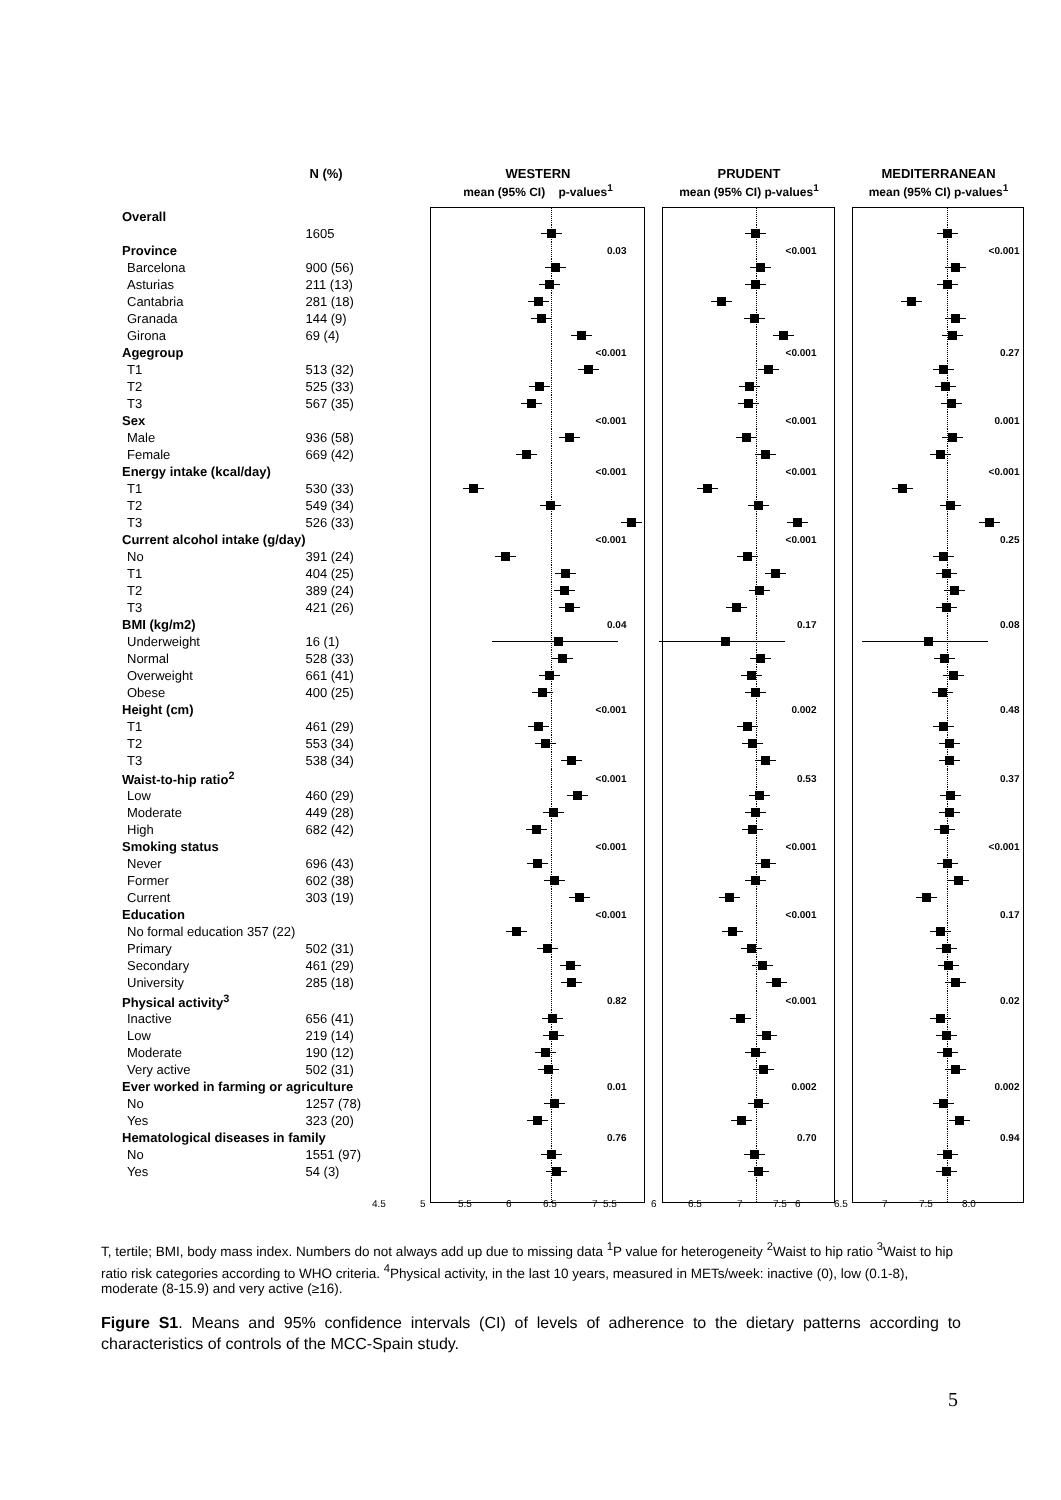| | N (%) | WESTERN | | PRUDENT | | MEDITERRANEAN |
| --- | --- | --- | --- | --- | --- | --- |
| | | mean (95% CI) p-values<sup>1</sup> | | mean (95% CI) p-values<sup>1</sup> | | mean (95% CI) p-values<sup>1</sup> |
| Overall | | | | | | |
| | 1605 | | | | | |
| Province | | 0.03 | | <0.001 | | <0.001 |
| Barcelona | 900 (56) | | | | | |
| Asturias | 211 (13) | | | | | |
| Cantabria | 281 (18) | | | | | |
| Granada | 144 (9) | | | | | |
| Girona | 69 (4) | | | | | |
| Agegroup | | <0.001 | | <0.001 | | 0.27 |
| T1 | 513 (32) | | | | | |
| T2 | 525 (33) | | | | | |
| T3 | 567 (35) | | | | | |
| Sex | | <0.001 | | <0.001 | | 0.001 |
| Male | 936 (58) | | | | | |
| Female | 669 (42) | | | | | |
| Energy intake (kcal/day) | | <0.001 | | <0.001 | | <0.001 |
| T1 | 530 (33) | | | | | |
| T2 | 549 (34) | | | | | |
| T3 | 526 (33) | | | | | |
| Current alcohol intake (g/day) | | <0.001 | | <0.001 | | 0.25 |
| No | 391 (24) | | | | | |
| T1 | 404 (25) | | | | | |
| T2 | 389 (24) | | | | | |
| T3 | 421 (26) | | | | | |
| BMI (kg/m2) | | 0.04 | | 0.17 | | 0.08 |
| Underweight | 16 (1) | | | | | |
| Normal | 528 (33) | | | | | |
| Overweight | 661 (41) | | | | | |
| Obese | 400 (25) | | | | | |
| Height (cm) | | <0.001 | | 0.002 | | 0.48 |
| T1 | 461 (29) | | | | | |
| T2 | 553 (34) | | | | | |
| T3 | 538 (34) | | | | | |
| Waist-to-hip ratio<sup>2</sup> | | <0.001 | | 0.53 | | 0.37 |
| Low | 460 (29) | | | | | |
| Moderate | 449 (28) | | | | | |
| High | 682 (42) | | | | | |
| Smoking status | | <0.001 | | <0.001 | | <0.001 |
| Never | 696 (43) | | | | | |
| Former | 602 (38) | | | | | |
| Current | 303 (19) | | | | | |
| Education | | <0.001 | | <0.001 | | 0.17 |
| No formal education 357 (22) | | | | | | |
| Primary | 502 (31) | | | | | |
| Secondary | 461 (29) | | | | | |
| University | 285 (18) | | | | | |
| Physical activity<sup>3</sup> | | 0.82 | | <0.001 | | 0.02 |
| Inactive | 656 (41) | | | | | |
| Low | 219 (14) | | | | | |
| Moderate | 190 (12) | | | | | |
| Very active | 502 (31) | | | | | |
| Ever worked in farming or agriculture | | 0.01 | | 0.002 | | 0.002 |
| No | 1257 (78) | | | | | |
| Yes | 323 (20) | | | | | |
| Hematological diseases in family | | 0.76 | | 0.70 | | 0.94 |
| No | 1551 (97) | | | | | |
| Yes | 54 (3) | | | | | |
4.5 5 5.5 6 6.5 7 5.5 6 6.5 7 7.5 6 6.5 7 7.5 8.0
T, tertile; BMI, body mass index. Numbers do not always add up due to missing data <sup>1</sup>P value for heterogeneity <sup>2</sup>Waist to hip ratio <sup>3</sup>Waist to hip ratio risk categories according to WHO criteria. <sup>4</sup>Physical activity, in the last 10 years, measured in METs/week: inactive (0), low (0.1-8), moderate (8-15.9) and very active (≥16).
Figure S1. Means and 95% confidence intervals (CI) of levels of adherence to the dietary patterns according to characteristics of controls of the MCC-Spain study.
5